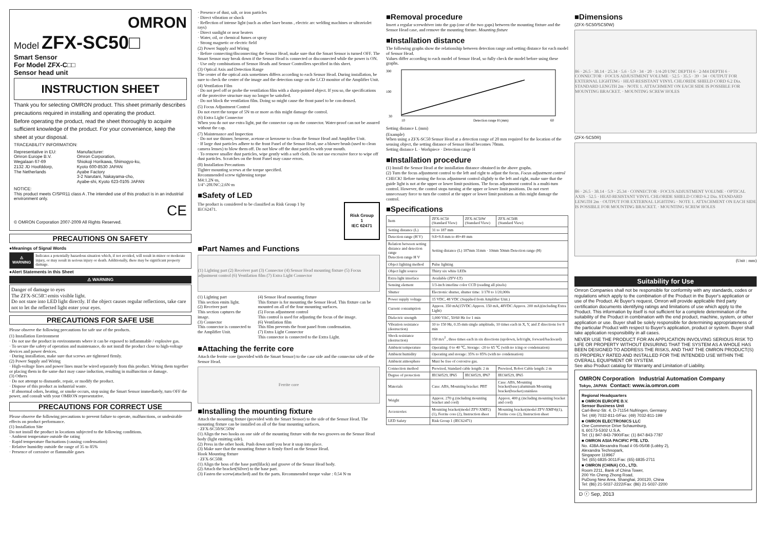OMRON
Model ZFX-SC50□
Smart Sensor
For Model ZFX-C□□
Sensor head unit
INSTRUCTION SHEET
Thank you for selecting OMRON product. This sheet primarily describes precautions required in installing and operating the product.
Before operating the product, read the sheet thoroughly to acquire sufficient knowledge of the product. For your convenience, keep the sheet at your disposal.
TRACEABILITY INFORMATION:
Representative in EU:
Omron Europe B.V.
Wegalaan 67-69
2132 JD Hoofddorp,
The Netherlands
Manufacturer:
Omron Corporation,
Shiokoji Horikawa, Shimogyo-ku,
Kyoto 600-8530 JAPAN
Ayabe Factory
3-2 Narutani, Nakayama-cho,
Ayabe-shi, Kyoto 623-0105 JAPAN
NOTICE:
This product meets CISPR11 class A .The intended use of this product is in an industrial environment only.
CE
© OMRON Corporation 2007-2009 All Rights Reserved.
PRECAUTIONS ON SAFETY
●Meanings of Signal Words
| ⚠ WARNING | Indicates a potentially hazardous situation which, if not avoided, will result in minor or moderate injury, or may result in serious injury or death. Additionally, there may be significant property damage. |
●Alert Statements in this Sheet
⚠ WARNING
Danger of damage to eyes
The ZFX-SC50□ emits visible light.
Do not stare into LED light directly. If the object causes regular reflections, take care not to let the reflected light enter your eyes.
PRECAUTIONS FOR SAFE USE
Please observe the following precautions for safe use of the products.
(1) Installation Environment
· Do not use the product in environments where it can be exposed to inflammable / explosive gas.
· To secure the safety of operation and maintenance, do not install the product close to high-voltage devices and power devices.
· During installation, make sure that screws are tightened firmly.
(2) Power Supply and Wiring
· High-voltage lines and power lines must be wired separately from this product. Wiring them together or placing them in the same duct may cause induction, resulting in malfunction or damage.
(3) Others
· Do not attempt to dismantle, repair, or modify the product.
· Dispose of this product as industrial waste.
· If abnormal odors, heating, or smoke occurs, stop using the Smart Sensor immediately, turn OFF the power, and consult with your OMRON representative.
PRECAUTIONS FOR CORRECT USE
Please observe the following precautions to prevent failure to operate, malfunctions, or undesirable effects on product performance.
(1) Installation Site
Do not install the product in locations subjected to the following conditions.
· Ambient temperature outside the rating
· Rapid temperature fluctuations (causing condensation)
· Relative humidity outside the range of 35 to 85%
· Presence of corrosive or flammable gases
· Presence of dust, salt, or iron particles
· Direct vibration or shock
· Reflection of intense light (such as other laser beams , electric arc welding machines or ultraviolet rays)
· Direct sunlight or near heaters
· Water, oil, or chemical fumes or spray
· Strong magnetic or electric field
(2) Power Supply and Wiring
· Before connecting/disconnecting the Sensor Head, make sure that the Smart Sensor is turned OFF. The Smart Sensor may break down if the Sensor Head is connected or disconnected while the power is ON.
· Use only combinations of Sensor Heads and Sensor Controllers specified in this sheet.
(3) Optical Axis and Detection Range
The center of the optical axis sometimes differs according to each Sensor Head. During installation, be sure to check the center of the image and the detection range on the LCD monitor of the Amplifier Unit.
(4) Ventilation Film
· Do not peel off or probe the ventilation film with a sharp-pointed object. If you so, the specifications of the protective structure may no longer be satisfied.
· Do not block the ventilation film. Doing so might cause the front panel to be con-densed.
(5) Focus Adjustment Control
Do not exert the torque of 5N·m or more as this might damage the control.
(6) Extra Light Connector
When you do not use extra light, put the connector cap on the connector. Water-proof can not be assured without the cap.
(7) Maintenance and Inspection
· Do not use thinner, benzene, acetone or kerosene to clean the Sensor Head and Amplifier Unit.
· If large dust particles adhere to the front Panel of the Sensor Head, use a blower brush (used to clean camera lenses) to blow them off. Do not blow off the dust particles with your mouth.
· To remove smaller dust particles, wipe gently with a soft cloth. Do not use excessive force to wipe off dust particles. Scratches on the front Panel may cause errors.
(8) Installation Precautions
Tighter mounting screws at the torque specified.
Recommended screw tightening torque
M4:1.2N·m,
1/4"-20UNC:2.6N·m
■Safety of LED
The product is considered to be classified as Risk Group 1 by IEC62471.
Risk Group 1
IEC 62471
■Part Names and Functions
(1) Lighting part (2) Receiver part (3) Connector (4) Sensor Head mounting fixture (5) Focus adjustment control (6) Ventilation film (7) Extra Light Connector
(1) Lighting part
This section emits light.
(2) Receiver part
This section captures the image.
(3) Connector
This connector is connected to the Amplifier Unit.
(4) Sensor Head mounting fixture
This fixture is for mounting the Sensor Head. This fixture can be mounted on all of the four mounting surfaces.
(5) Focus adjustment control
This control is used for adjusting the focus of the image.
(6) Ventilation film
This film prevents the front panel from condensation.
(7) Extra Light Connector
This connector is connected to the Extra Light.
■Attaching the ferrite core
Attach the ferrite core (provided with the Smart Sensor) to the case side and the connector side of the Sensor Head.
Ferrite core
■Installing the mounting fixture
Attach the mounting fixture (provided with the Smart Sensor) to the side of the Sensor Head. The mounting fixture can be installed on all of the four mounting surfaces.
· ZFX-SC50/SC50W
(1) Align the two hooks on one side of the mounting fixture with the two grooves on the Sensor Head body (light emitting side).
(2) Press in the other hook. Push down until you hear it snap into place.
(3) Make sure that the mounting fixture is firmly fixed on the Sensor Head.
Hook Mounting fixture
· ZFX-SC50R
(1) Align the boss of the base part(Black) and groove of the Sensor Head body.
(2) Attach the bracket(Silver) to the base part.
(3) Fasten the screw(attached) and fix the parts. Recommended torque value : 0.54 N·m
■Removal procedure
Insert a regular screwdriver into the gap (one of the two gaps) between the mounting fixture and the Sensor Head case, and remove the mounting fixture. Mounting fixture
■Installation distance
The following graphs show the relationship between detection range and setting distance for each model of Sensor Head.
Values differ according to each model of Sensor Head, so fully check the model before using these graphs.
300
100
30
10
Detection range H (mm)
60
Setting distance L (mm)
(Example)
When using a ZFX-SC50 Sensor Head at a detection range of 20 mm required for the location of the sensing object, the setting distance of Sensor Head becomes 70mm.
Setting distance L · Workpiece · Detection range H
■Installation procedure
(1) Install the Sensor Head at the installation distance obtained in the above graphs.
(2) Turn the focus adjustment control to the left and right to adjust the focus. Focus adjustment control
CHECK! Before turning the focus adjustment control slightly to the left and right, make sure that the guide light is not at the upper or lower limit positions. The focus adjustment control is a multi-turn control. However, the control stops turning at the upper or lower limit positions. Do not exert unnecessary force to turn the control at the upper or lower limit positions as this might damage the control.
■Specifications
| Item | ZFX-SC50 (Standard View) | ZFX-SC50W (Standard View) | ZFX-SC50R (Standard View) |
| --- | --- | --- | --- |
| Setting distance (L) | 31 to 187 mm | | |
| Detection range (H V) | 9.8×9.8 mm to 49×49 mm | | |
| Relation between setting distance and detection range Detection range H V | Setting distance (L) 187mm 31mm · 10mm 50mm Detection range (H) | | |
| Object lighting method | Pulse lighting | | |
| Object light source | Thirty six white LEDs | | |
| Extra light interface | Available (ZFV-LT) | | |
| Sensing element | 1/3-inch interline color CCD (reading all pixels) | | |
| Shutter | Electronic shutter, shutter time: 1/170 to 1/20,000s | | |
| Power supply voltage | 15 VDC, 48 VDC (Supplied from Amplifier Unit.) | | |
| Current consumption | Approx. 350 mA(15VDC:Approx. 150 mA, 48VDC:Approx. 200 mA)(including Extra Light) | | |
| Dielectric strength | 1,000 VAC, 50/60 Hz for 1 min | | |
| Vibration resistance (destruction) | 10 to 150 Hz, 0.35-mm single amplitude, 10 times each in X, Y, and Z directions for 8 min | | |
| Shock resistance (destruction) | 150 m/s<sup>2</sup> , three times each in six directions (up/down, left/right, forward/backward) | | |
| Ambient temperature | Operating: 0 to 40 ℃, Storage: -20 to 65 ℃ (with no icing or condensation) | | |
| Ambient humidity | Operating and storage: 35% to 85% (with no condensation) | | |
| Ambient atmosphere | Must be free of corrosive gas. | | |
| Connection method | Prewired, Standard cable length: 2 m | | Prewired, Robot Cable length: 2 m |
| Degree of protection | IEC60529, IP65 | IEC60529, IP67 | IEC60529, IP65 |
| Materials | Case: ABS, Mounting bracket: PBT | | Case: ABS, Mounting bracket(base):aluminum Mounting bracket(bracket):stainless |
| Weight | Approx. 270 g (including mounting bracket and cord) | | Approx. 400 g (including mounting bracket and cord) |
| Accessories | Mounting bracket(model ZFV-XMF2)(1), Ferrite core (2), Instruction sheet | | Mounting bracket(model ZFV-XMF4)(1), Ferrite core (2), Instruction sheet |
| LED Safety | Risk Group 1 (IEC62471) | | |
■Dimensions
(ZFX-SC50/SC50W)
86 · 26.5 · 38.14 · 25.34 · 5.6 · 5.9 · 34 · 20 · 1/4-20 UNC DEPTH 6 · 2-M4 DEPTH 6 · CONNECTOR · FOCUS ADJUSTMENT VOLUME · 52.5 · 35.5 · 39 · 34 · OUTPUT FOR EXTERNAL LIGHTING · HEAT-RESISTANT VINYL CHLORIDE SHIELD CORD 6.2 Dia. STANDARD LENGTH 2m · NOTE 1. ATTACHMENT ON EACH SIDE IS POSSIBLE FOR MOUNTING BRACKET. · MOUNTING SCREW HOLES
(ZFX-SC50R)
86 · 26.5 · 38.14 · 5.9 · 25.34 · CONNECTOR · FOCUS ADJUSTMENT VOLUME · OPTICAL AXIS · 52.5 · HEAT-RESISTANT VINYL CHLORIDE SHIELD CORD 6.2 Dia. STANDARD LENGTH 2m · OUTPUT FOR EXTERNAL LIGHTING · NOTE 1. ATTACHMENT ON EACH SIDE IS POSSIBLE FOR MOUNTING BRACKET. · MOUNTING SCREW HOLES
(Unit : mm)
Suitability for Use
Omron Companies shall not be responsible for conformity with any standards, codes or regulations which apply to the combination of the Product in the Buyer's application or use of the Product. At Buyer's request, Omron will provide applicable third party certification documents identifying ratings and limitations of use which apply to the Product. This information by itself is not sufficient for a complete determination of the suitability of the Product in combination with the end product, machine, system, or other application or use. Buyer shall be solely responsible for determining appropriateness of the particular Product with respect to Buyer's application, product or system. Buyer shall take application responsibility in all cases.
NEVER USE THE PRODUCT FOR AN APPLICATION INVOLVING SERIOUS RISK TO LIFE OR PROPERTY WITHOUT ENSURING THAT THE SYSTEM AS A WHOLE HAS BEEN DESIGNED TO ADDRESS THE RISKS, AND THAT THE OMRON PRODUCT(S) IS PROPERLY RATED AND INSTALLED FOR THE INTENDED USE WITHIN THE OVERALL EQUIPMENT OR SYSTEM.
See also Product catalog for Warranty and Limitation of Liability.
OMRON Corporation Industrial Automation Company
Tokyo, JAPAN Contact: www.ia.omron.com
Regional Headquarters
■ OMRON EUROPE B.V.
Sensor Business Unit
Carl-Benz-Str. 4, D-71154 Nufringen, Germany
Tel: (49) 7032-811-0/Fax: (49) 7032-811-199
■ OMRON ELECTRONICS LLC
One Commerce Drive Schaumburg,
IL 60173-5302 U.S.A.
Tel: (1) 847-843-7900/Fax: (1) 847-843-7787
■ OMRON ASIA PACIFIC PTE. LTD.
No. 438A Alexandra Road # 05-05/08 (Lobby 2),
Alexandra Technopark,
Singapore 119967
Tel: (65) 6835-3011/Fax: (65) 6835-2711
■ OMRON (CHINA) CO., LTD.
Room 2211, Bank of China Tower,
200 Yin Cheng Zhong Road,
PuDong New Area, Shanghai, 200120, China
Tel: (86) 21-5037-2222/Fax: (86) 21-5037-2200
D ⓡ Sep, 2013